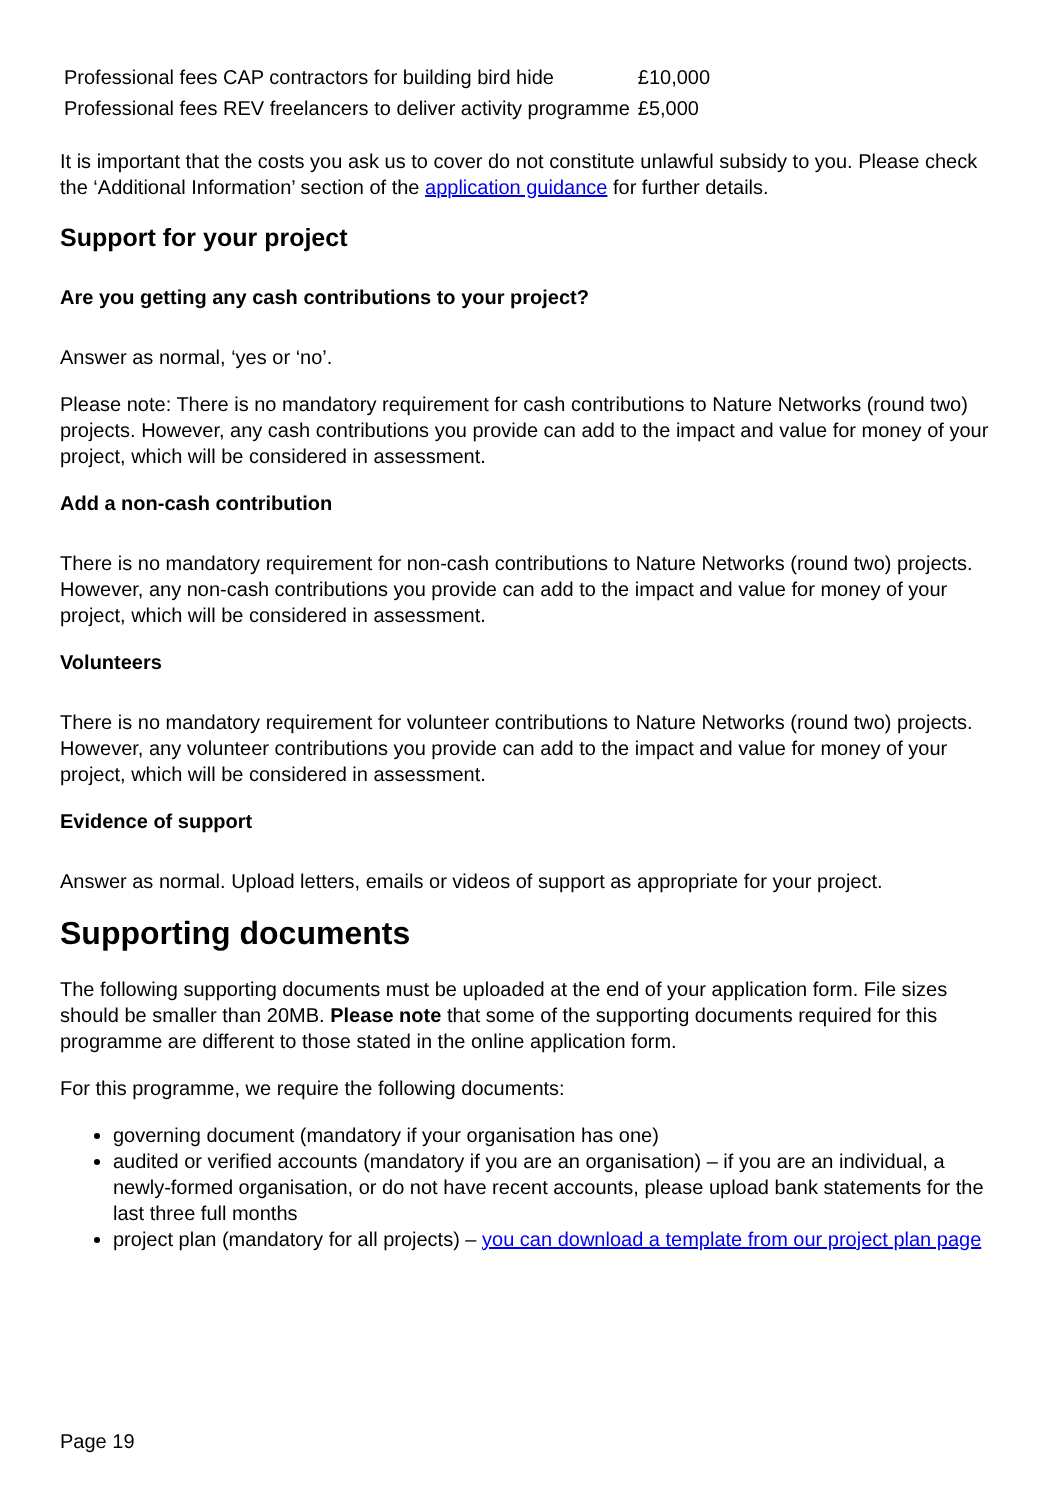| Professional fees CAP contractors for building bird hide | £10,000 |
| Professional fees REV freelancers to deliver activity programme | £5,000 |
It is important that the costs you ask us to cover do not constitute unlawful subsidy to you. Please check the ‘Additional Information’ section of the application guidance for further details.
Support for your project
Are you getting any cash contributions to your project?
Answer as normal, ‘yes or ‘no’.
Please note: There is no mandatory requirement for cash contributions to Nature Networks (round two) projects. However, any cash contributions you provide can add to the impact and value for money of your project, which will be considered in assessment.
Add a non-cash contribution
There is no mandatory requirement for non-cash contributions to Nature Networks (round two) projects. However, any non-cash contributions you provide can add to the impact and value for money of your project, which will be considered in assessment.
Volunteers
There is no mandatory requirement for volunteer contributions to Nature Networks (round two) projects. However, any volunteer contributions you provide can add to the impact and value for money of your project, which will be considered in assessment.
Evidence of support
Answer as normal. Upload letters, emails or videos of support as appropriate for your project.
Supporting documents
The following supporting documents must be uploaded at the end of your application form. File sizes should be smaller than 20MB. Please note that some of the supporting documents required for this programme are different to those stated in the online application form.
For this programme, we require the following documents:
governing document (mandatory if your organisation has one)
audited or verified accounts (mandatory if you are an organisation) – if you are an individual, a newly-formed organisation, or do not have recent accounts, please upload bank statements for the last three full months
project plan (mandatory for all projects) – you can download a template from our project plan page
Page 19